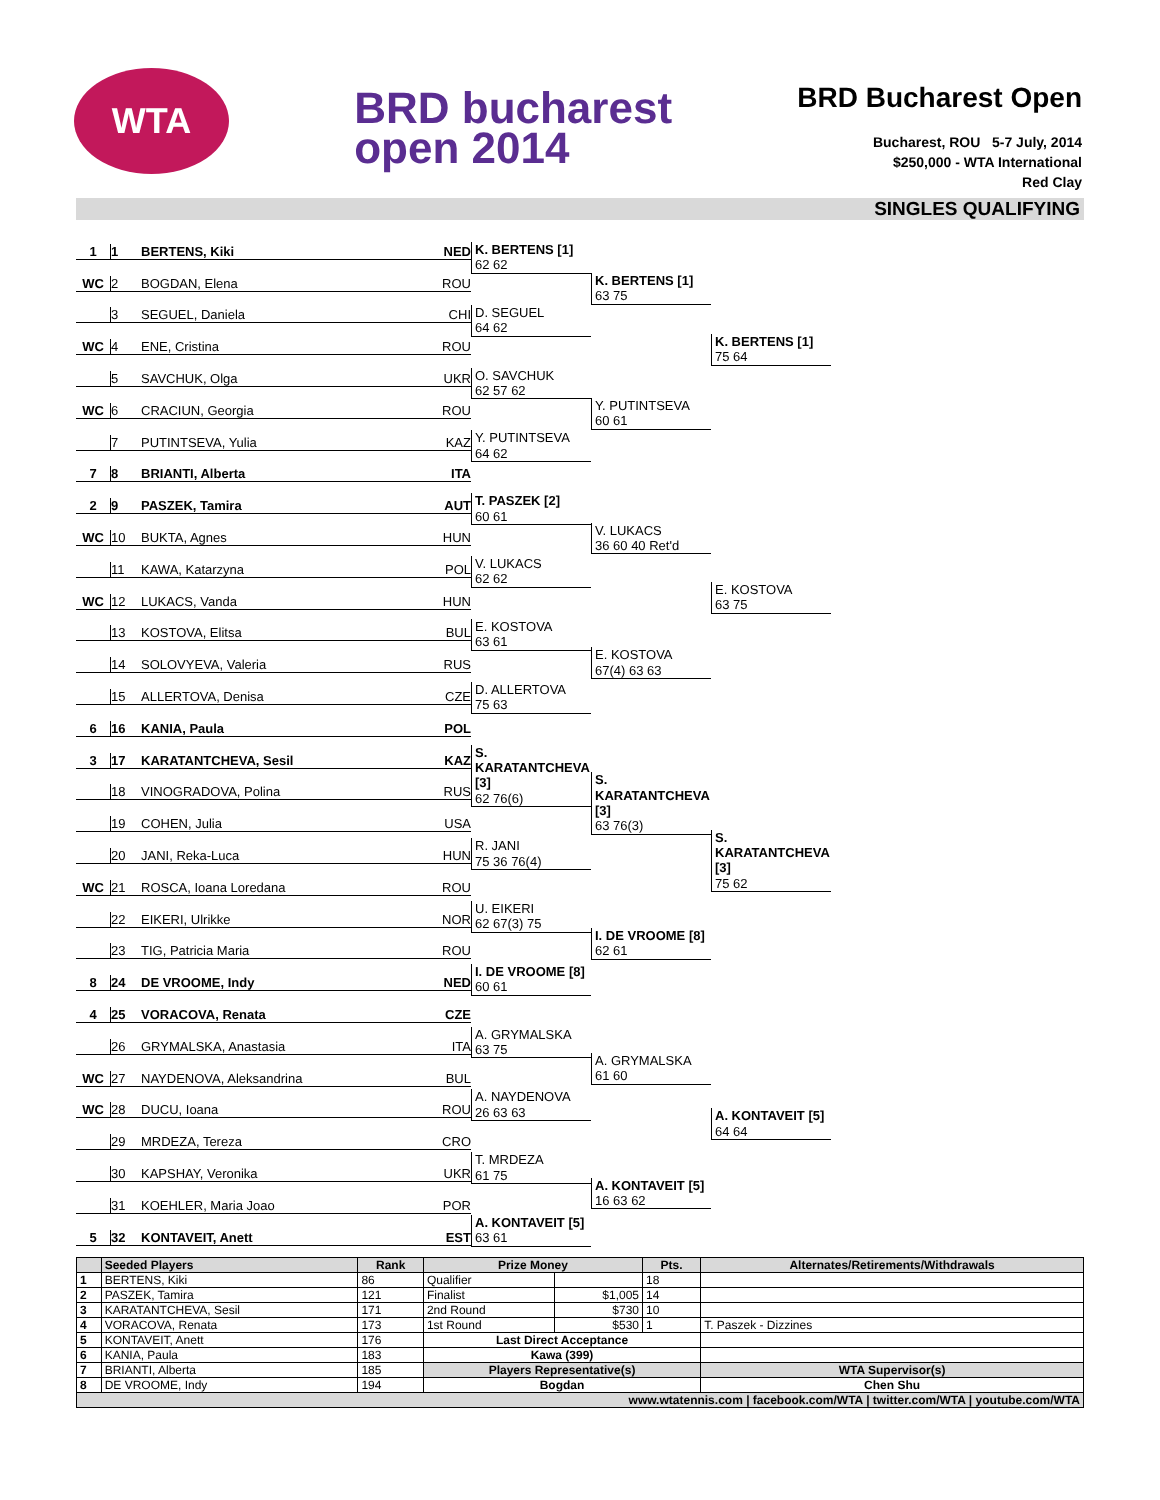WTA
BRD bucharest
open 2014
BRD Bucharest Open
Bucharest, ROU 5-7 July, 2014
$250,000 - WTA International
Red Clay
SINGLES QUALIFYING
1 1 BERTENS, Kiki NED
WC 2 BOGDAN, Elena ROU
3 SEGUEL, Daniela CHI
WC 4 ENE, Cristina ROU
5 SAVCHUK, Olga UKR
WC 6 CRACIUN, Georgia ROU
7 PUTINTSEVA, Yulia KAZ
7 8 BRIANTI, Alberta ITA
2 9 PASZEK, Tamira AUT
WC 10 BUKTA, Agnes HUN
11 KAWA, Katarzyna POL
WC 12 LUKACS, Vanda HUN
13 KOSTOVA, Elitsa BUL
14 SOLOVYEVA, Valeria RUS
15 ALLERTOVA, Denisa CZE
6 16 KANIA, Paula POL
3 17 KARATANTCHEVA, Sesil KAZ
18 VINOGRADOVA, Polina RUS
19 COHEN, Julia USA
20 JANI, Reka-Luca HUN
WC 21 ROSCA, Ioana Loredana ROU
22 EIKERI, Ulrikke NOR
23 TIG, Patricia Maria ROU
8 24 DE VROOME, Indy NED
4 25 VORACOVA, Renata CZE
26 GRYMALSKA, Anastasia ITA
WC 27 NAYDENOVA, Aleksandrina BUL
WC 28 DUCU, Ioana ROU
29 MRDEZA, Tereza CRO
30 KAPSHAY, Veronika UKR
31 KOEHLER, Maria Joao POR
5 32 KONTAVEIT, Anett EST
K. BERTENS [1]
62 62
D. SEGUEL
64 62
O. SAVCHUK
62 57 62
Y. PUTINTSEVA
64 62
T. PASZEK [2]
60 61
V. LUKACS
62 62
E. KOSTOVA
63 61
D. ALLERTOVA
75 63
S. KARATANTCHEVA [3]
62 76(6)
R. JANI
75 36 76(4)
U. EIKERI
62 67(3) 75
I. DE VROOME [8]
60 61
A. GRYMALSKA
63 75
A. NAYDENOVA
26 63 63
T. MRDEZA
61 75
A. KONTAVEIT [5]
63 61
K. BERTENS [1]
63 75
Y. PUTINTSEVA
60 61
V. LUKACS
36 60 40 Ret'd
E. KOSTOVA
67(4) 63 63
S. KARATANTCHEVA [3]
63 76(3)
I. DE VROOME [8]
62 61
A. GRYMALSKA
61 60
A. KONTAVEIT [5]
16 63 62
K. BERTENS [1]
75 64
E. KOSTOVA
63 75
S. KARATANTCHEVA [3]
75 62
A. KONTAVEIT [5]
64 64
| | Seeded Players | Rank | Prize Money | | Pts. | Alternates/Retirements/Withdrawals |
| --- | --- | --- | --- | --- | --- | --- |
| 1 | BERTENS, Kiki | 86 | Qualifier | | 18 | |
| 2 | PASZEK, Tamira | 121 | Finalist | $1,005 | 14 | |
| 3 | KARATANTCHEVA, Sesil | 171 | 2nd Round | $730 | 10 | |
| 4 | VORACOVA, Renata | 173 | 1st Round | $530 | 1 | T. Paszek - Dizzines |
| 5 | KONTAVEIT, Anett | 176 | Last Direct Acceptance | | | |
| 6 | KANIA, Paula | 183 | Kawa (399) | | | |
| 7 | BRIANTI, Alberta | 185 | Players Representative(s) | | | WTA Supervisor(s) |
| 8 | DE VROOME, Indy | 194 | Bogdan | | | Chen Shu |
| www.wtatennis.com / facebook.com/WTA / twitter.com/WTA / youtube.com/WTA | | | | | | |